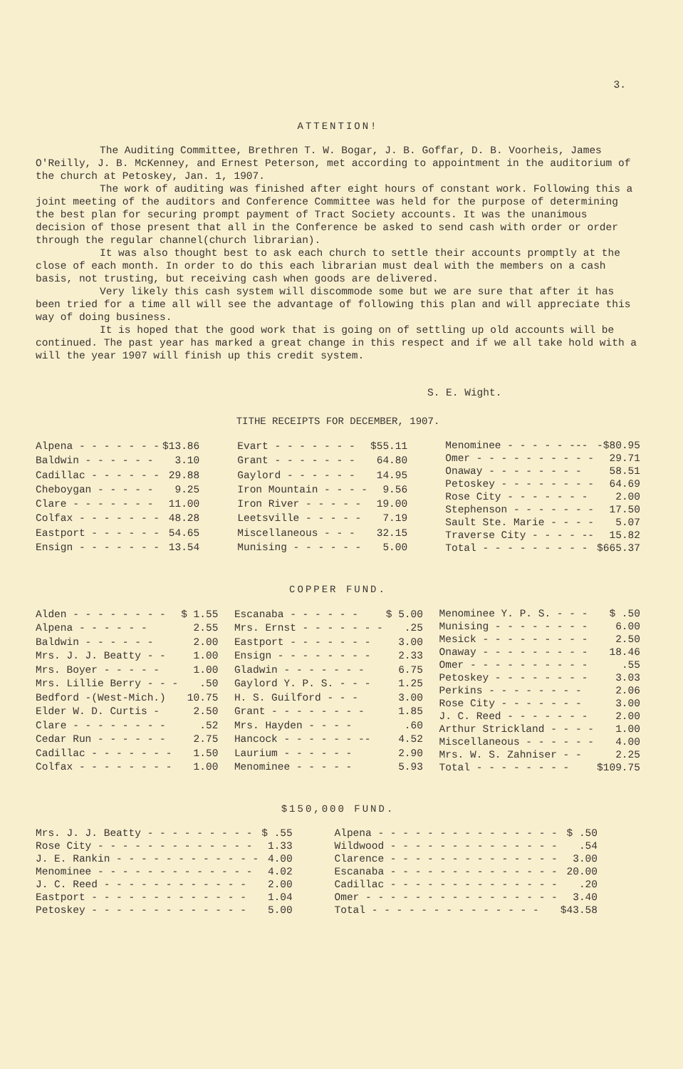3.
ATTENTION!
The Auditing Committee, Brethren T. W. Bogar, J. B. Goffar, D. B. Voorheis, James O'Reilly, J. B. McKenney, and Ernest Peterson, met according to appointment in the auditorium of the church at Petoskey, Jan. 1, 1907.
The work of auditing was finished after eight hours of constant work. Following this a joint meeting of the auditors and Conference Committee was held for the purpose of determining the best plan for securing prompt payment of Tract Society accounts. It was the unanimous decision of those present that all in the Conference be asked to send cash with order or order through the regular channel(church librarian).
It was also thought best to ask each church to settle their accounts promptly at the close of each month. In order to do this each librarian must deal with the members on a cash basis, not trusting, but receiving cash when goods are delivered.
Very likely this cash system will discommode some but we are sure that after it has been tried for a time all will see the advantage of following this plan and will appreciate this way of doing business.
It is hoped that the good work that is going on of settling up old accounts will be continued. The past year has marked a great change in this respect and if we all take hold with a will the year 1907 will finish up this credit system.
S. E. Wight.
TITHE RECEIPTS FOR DECEMBER, 1907.
| Alpena - - - - - - - | $13.86 |
| Baldwin - - - - - - | 3.10 |
| Cadillac - - - - - - | 29.88 |
| Cheboygan - - - - - | 9.25 |
| Clare - - - - - - - | 11.00 |
| Colfax - - - - - - - | 48.28 |
| Eastport - - - - - - | 54.65 |
| Ensign - - - - - - - | 13.54 |
| Evart - - - - - - - | $55.11 |
| Grant - - - - - - - | 64.80 |
| Gaylord - - - - - - | 14.95 |
| Iron Mountain - - - - | 9.56 |
| Iron River - - - - - | 19.00 |
| Leetsville - - - - - | 7.19 |
| Miscellaneous - - - | 32.15 |
| Munising - - - - - - | 5.00 |
| Menominee - - - - - --- | -$80.95 |
| Omer - - - - - - - - - - | 29.71 |
| Onaway - - - - - - - - | 58.51 |
| Petoskey - - - - - - - - | 64.69 |
| Rose City - - - - - - - | 2.00 |
| Stephenson - - - - - - - | 17.50 |
| Sault Ste. Marie - - - - | 5.07 |
| Traverse City - - - - -- | 15.82 |
| Total - - - - - - - - - | $665.37 |
COPPER FUND.
| Alden - - - - - - - - | $ 1.55 |
| Alpena - - - - - - | 2.55 |
| Baldwin - - - - - - | 2.00 |
| Mrs. J. J. Beatty - - | 1.00 |
| Mrs. Boyer - - - - - | 1.00 |
| Mrs. Lillie Berry - - - | .50 |
| Bedford -(West-Mich.) | 10.75 |
| Elder W. D. Curtis - | 2.50 |
| Clare - - - - - - - - | .52 |
| Cedar Run - - - - - - | 2.75 |
| Cadillac - - - - - - - | 1.50 |
| Colfax - - - - - - - - | 1.00 |
| Escanaba - - - - - - | $ 5.00 |
| Mrs. Ernst - - - - - - - | .25 |
| Eastport - - - - - - - | 3.00 |
| Ensign - - - - - - - - | 2.33 |
| Gladwin - - - - - - - | 6.75 |
| Gaylord Y. P. S. - - - | 1.25 |
| H. S. Guilford - - - | 3.00 |
| Grant - - - - - - - - | 1.85 |
| Mrs. Hayden - - - - | .60 |
| Hancock - - - - - - -- | 4.52 |
| Laurium - - - - - - | 2.90 |
| Menominee - - - - - | 5.93 |
| Menominee Y. P. S. - - - | $ .50 |
| Munising - - - - - - - - | 6.00 |
| Mesick - - - - - - - - - | 2.50 |
| Onaway - - - - - - - - - | 18.46 |
| Omer - - - - - - - - - - | .55 |
| Petoskey - - - - - - - - | 3.03 |
| Perkins - - - - - - - - | 2.06 |
| Rose City - - - - - - - | 3.00 |
| J. C. Reed - - - - - - - | 2.00 |
| Arthur Strickland - - - - | 1.00 |
| Miscellaneous - - - - - - | 4.00 |
| Mrs. W. S. Zahniser - - | 2.25 |
| Total - - - - - - - - | $109.75 |
$150,000 FUND.
| Mrs. J. J. Beatty - - - - - - - - - | $ .55 |
| Rose City - - - - - - - - - - - - - | 1.33 |
| J. E. Rankin - - - - - - - - - - - - | 4.00 |
| Menominee - - - - - - - - - - - - - | 4.02 |
| J. C. Reed - - - - - - - - - - - - | 2.00 |
| Eastport - - - - - - - - - - - - - | 1.04 |
| Petoskey - - - - - - - - - - - - - | 5.00 |
| Alpena - - - - - - - - - - - - - - - | $ .50 |
| Wildwood - - - - - - - - - - - - - - | .54 |
| Clarence - - - - - - - - - - - - - - | 3.00 |
| Escanaba - - - - - - - - - - - - - - | 20.00 |
| Cadillac - - - - - - - - - - - - - - | .20 |
| Omer - - - - - - - - - - - - - - - - | 3.40 |
| Total - - - - - - - - - - - - - - | $43.58 |